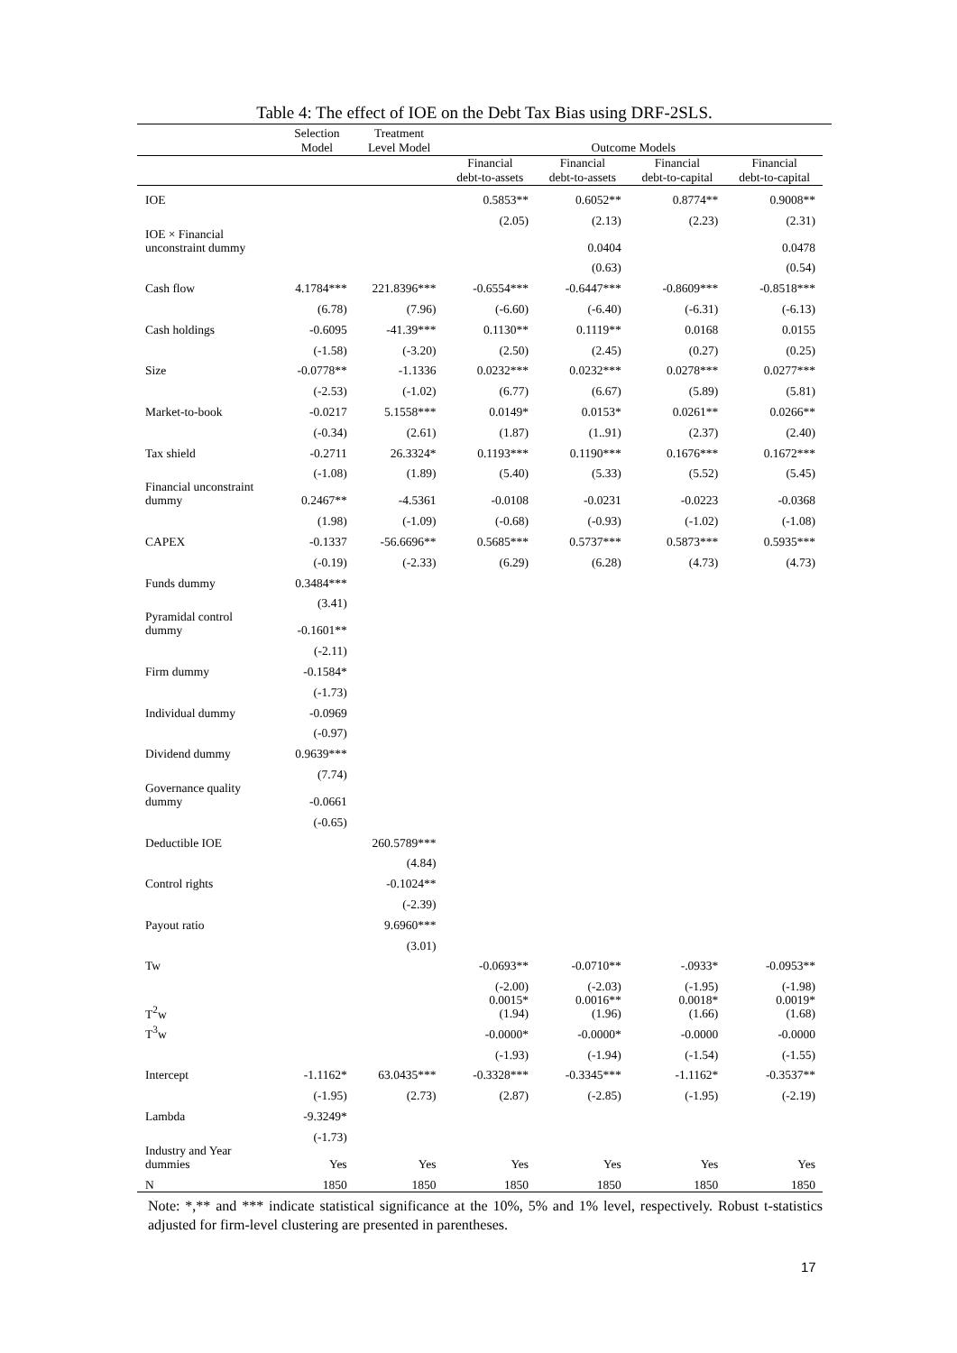Table 4: The effect of IOE on the Debt Tax Bias using DRF-2SLS.
| | Selection Model | Treatment Level Model | Outcome Models | | | |
| --- | --- | --- | --- | --- | --- | --- |
| | | | Financial debt-to-assets | Financial debt-to-assets | Financial debt-to-capital | Financial debt-to-capital |
| IOE | | | 0.5853** | 0.6052** | 0.8774** | 0.9008** |
| | | | (2.05) | (2.13) | (2.23) | (2.31) |
| IOE × Financial unconstraint dummy | | | | 0.0404 | | 0.0478 |
| | | | | (0.63) | | (0.54) |
| Cash flow | 4.1784*** | 221.8396*** | -0.6554*** | -0.6447*** | -0.8609*** | -0.8518*** |
| | (6.78) | (7.96) | (-6.60) | (-6.40) | (-6.31) | (-6.13) |
| Cash holdings | -0.6095 | -41.39*** | 0.1130** | 0.1119** | 0.0168 | 0.0155 |
| | (-1.58) | (-3.20) | (2.50) | (2.45) | (0.27) | (0.25) |
| Size | -0.0778** | -1.1336 | 0.0232*** | 0.0232*** | 0.0278*** | 0.0277*** |
| | (-2.53) | (-1.02) | (6.77) | (6.67) | (5.89) | (5.81) |
| Market-to-book | -0.0217 | 5.1558*** | 0.0149* | 0.0153* | 0.0261** | 0.0266** |
| | (-0.34) | (2.61) | (1.87) | (1..91) | (2.37) | (2.40) |
| Tax shield | -0.2711 | 26.3324* | 0.1193*** | 0.1190*** | 0.1676*** | 0.1672*** |
| | (-1.08) | (1.89) | (5.40) | (5.33) | (5.52) | (5.45) |
| Financial unconstraint dummy | 0.2467** | -4.5361 | -0.0108 | -0.0231 | -0.0223 | -0.0368 |
| | (1.98) | (-1.09) | (-0.68) | (-0.93) | (-1.02) | (-1.08) |
| CAPEX | -0.1337 | -56.6696** | 0.5685*** | 0.5737*** | 0.5873*** | 0.5935*** |
| | (-0.19) | (-2.33) | (6.29) | (6.28) | (4.73) | (4.73) |
| Funds dummy | 0.3484*** | | | | | |
| | (3.41) | | | | | |
| Pyramidal control dummy | -0.1601** | | | | | |
| | (-2.11) | | | | | |
| Firm dummy | -0.1584* | | | | | |
| | (-1.73) | | | | | |
| Individual dummy | -0.0969 | | | | | |
| | (-0.97) | | | | | |
| Dividend dummy | 0.9639*** | | | | | |
| | (7.74) | | | | | |
| Governance quality dummy | -0.0661 | | | | | |
| | (-0.65) | | | | | |
| Deductible IOE | | 260.5789*** | | | | |
| | | (4.84) | | | | |
| Control rights | | -0.1024** | | | | |
| | | (-2.39) | | | | |
| Payout ratio | | 9.6960*** | | | | |
| | | (3.01) | | | | |
| Tw | | | -0.0693** | -0.0710** | -.0933* | -0.0953** |
| | | | (-2.00) | (-2.03) | (-1.95) | (-1.98) |
| T<sup>2</sup>w | | | 0.0015* (1.94) | 0.0016** (1.96) | 0.0018* (1.66) | 0.0019* (1.68) |
| T<sup>3</sup>w | | | -0.0000* | -0.0000* | -0.0000 | -0.0000 |
| | | | (-1.93) | (-1.94) | (-1.54) | (-1.55) |
| Intercept | -1.1162* | 63.0435*** | -0.3328*** | -0.3345*** | -1.1162* | -0.3537** |
| | (-1.95) | (2.73) | (2.87) | (-2.85) | (-1.95) | (-2.19) |
| Lambda | -9.3249* | | | | | |
| | (-1.73) | | | | | |
| Industry and Year dummies | Yes | Yes | Yes | Yes | Yes | Yes |
| N | 1850 | 1850 | 1850 | 1850 | 1850 | 1850 |
Note: *,** and *** indicate statistical significance at the 10%, 5% and 1% level, respectively. Robust t-statistics adjusted for firm-level clustering are presented in parentheses.
17